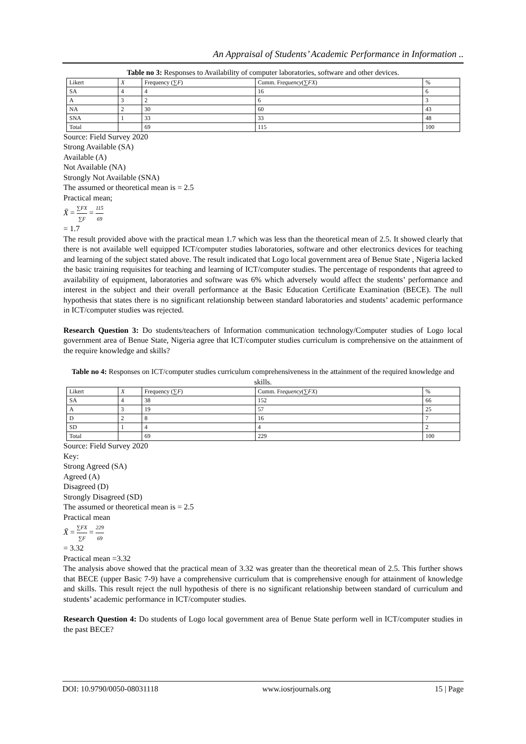An Appraisal of Students’ Academic Performance in Information ..
Table no 3: Responses to Availability of computer laboratories, software and other devices.
| Likert | X | Frequency (∑ F ) | Cumm. Fr equency (∑ FX ) | % |
| --- | --- | --- | --- | --- |
| SA | 4 | 4 | 16 | 6 |
| A | 3 | 2 | 6 | 3 |
| NA | 2 | 30 | 60 | 43 |
| SNA | 1 | 33 | 33 | 48 |
| Total | | 69 | 115 | 100 |
Source: Field Survey 2020
Strong Available (SA)
Available (A)
Not Available (NA)
Strongly Not Available (SNA)
The assumed or theoretical mean is = 2.5
Practical mean;
X̄ = ∑FX ∑F = 115 69
= 1.7
The result provided above with the practical mean 1.7 which was less than the theoretical mean of 2.5. It showed clearly that there is not available well equipped ICT/computer studies laboratories, software and other electronics devices for teaching and learning of the subject stated above. The result indicated that Logo local government area of Benue State , Nigeria lacked the basic training requisites for teaching and learning of ICT/computer studies. The percentage of respondents that agreed to availability of equipment, laboratories and software was 6% which adversely would affect the students’ performance and interest in the subject and their overall performance at the Basic Education Certificate Examination (BECE). The null hypothesis that states there is no significant relationship between standard laboratories and students’ academic performance in ICT/computer studies was rejected.
Research Question 3: Do students/teachers of Information communication technology/Computer studies of Logo local government area of Benue State, Nigeria agree that ICT/computer studies curriculum is comprehensive on the attainment of the require knowledge and skills?
Table no 4: Responses on ICT/computer studies curriculum comprehensiveness in the attainment of the required knowledge and skills.
| Likert | X | Frequency (∑ F ) | Cumm. Fr equency (∑ FX ) | % |
| --- | --- | --- | --- | --- |
| SA | 4 | 38 | 152 | 66 |
| A | 3 | 19 | 57 | 25 |
| D | 2 | 8 | 16 | 7 |
| SD | 1 | 4 | 4 | 2 |
| Total | | 69 | 229 | 100 |
Source: Field Survey 2020
Key:
Strong Agreed (SA)
Agreed (A)
Disagreed (D)
Strongly Disagreed (SD)
The assumed or theoretical mean is = 2.5
Practical mean
X̄ = ∑FX ∑F = 229 69
= 3.32
Practical mean =3.32
The analysis above showed that the practical mean of 3.32 was greater than the theoretical mean of 2.5. This further shows that BECE (upper Basic 7-9) have a comprehensive curriculum that is comprehensive enough for attainment of knowledge and skills. This result reject the null hypothesis of there is no significant relationship between standard of curriculum and students’ academic performance in ICT/computer studies.
Research Question 4: Do students of Logo local government area of Benue State perform well in ICT/computer studies in the past BECE?
DOI: 10.9790/0050-08031118 www.iosrjournals.org 15 | Page